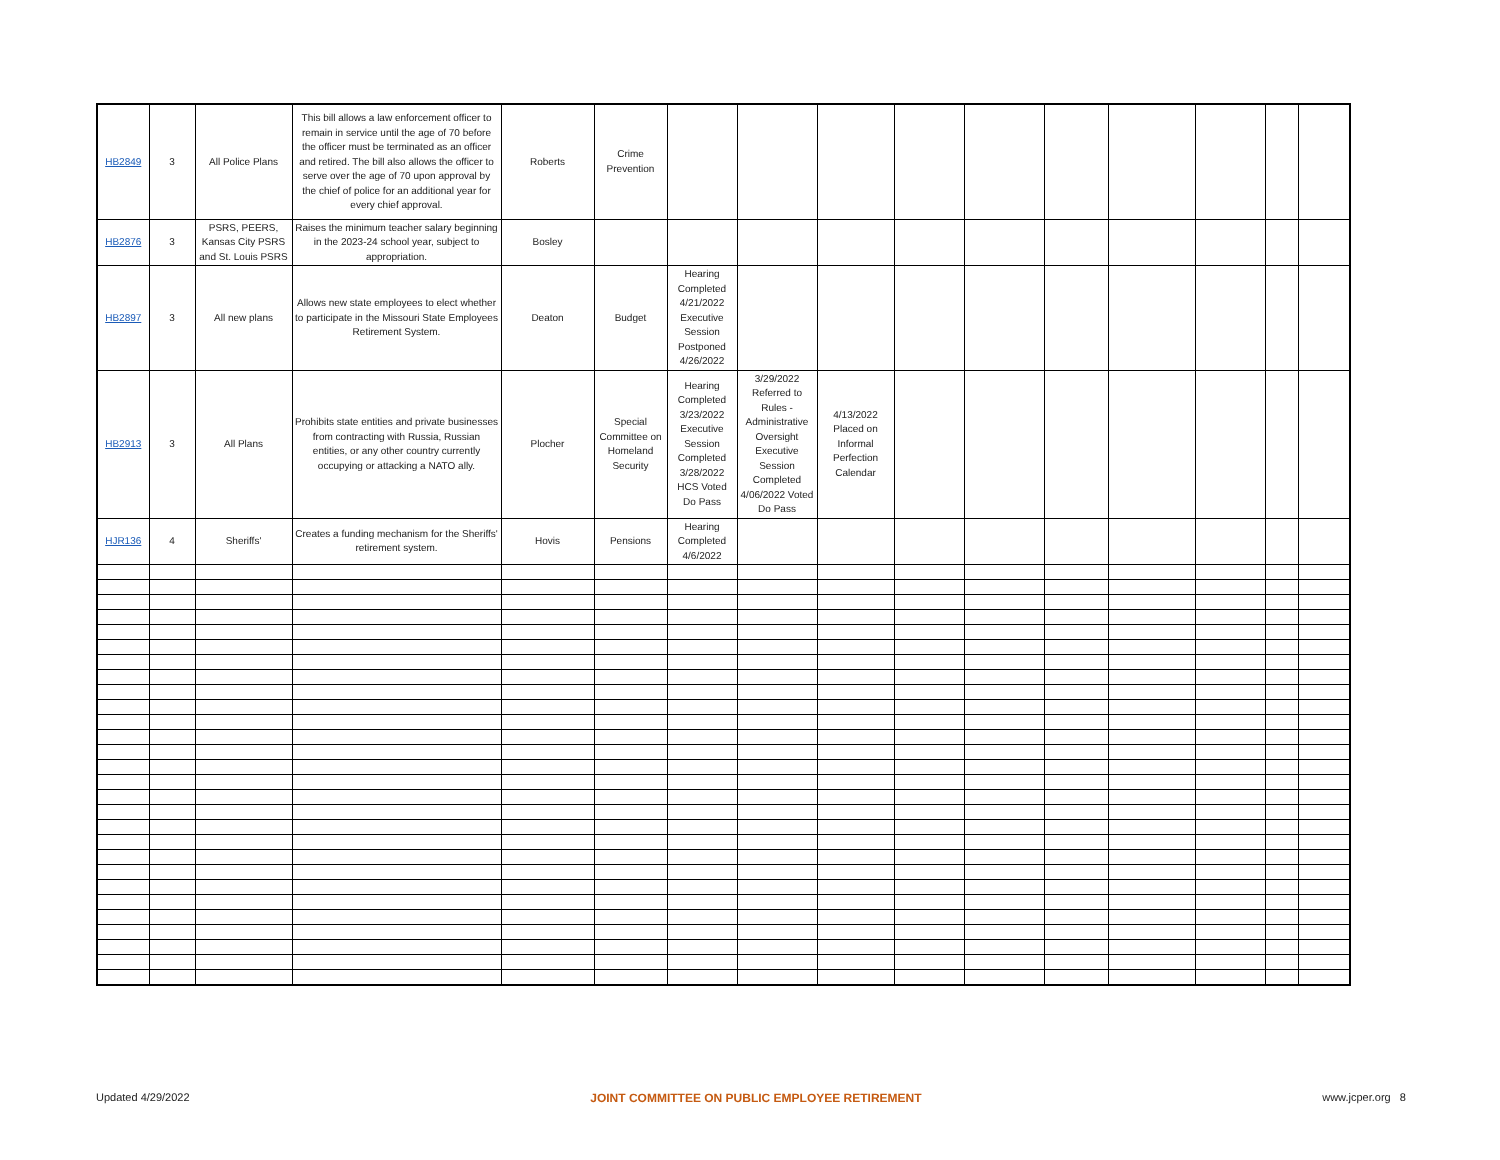| HB2849 | 3 | All Police Plans | This bill allows a law enforcement officer to remain in service until the age of 70 before the officer must be terminated as an officer and retired. The bill also allows the officer to serve over the age of 70 upon approval by the chief of police for an additional year for every chief approval. | Roberts | Crime Prevention | | | | | | | | | | |
| HB2876 | 3 | PSRS, PEERS, Kansas City PSRS and St. Louis PSRS | Raises the minimum teacher salary beginning in the 2023-24 school year, subject to appropriation. | Bosley | | | | | | | | | | | |
| HB2897 | 3 | All new plans | Allows new state employees to elect whether to participate in the Missouri State Employees Retirement System. | Deaton | Budget | Hearing Completed 4/21/2022 Executive Session Postponed 4/26/2022 | | | | | | | | | |
| HB2913 | 3 | All Plans | Prohibits state entities and private businesses from contracting with Russia, Russian entities, or any other country currently occupying or attacking a NATO ally. | Plocher | Special Committee on Homeland Security | Hearing Completed 3/23/2022 Executive Session Completed 3/28/2022 HCS Voted Do Pass | 3/29/2022 Referred to Rules - Administrative Oversight Executive Session Completed 4/06/2022 Voted Do Pass | 4/13/2022 Placed on Informal Perfection Calendar | | | | | | | |
| HJR136 | 4 | Sheriffs' | Creates a funding mechanism for the Sheriffs' retirement system. | Hovis | Pensions | Hearing Completed 4/6/2022 | | | | | | | | | |
Updated 4/29/2022 JOINT COMMITTEE ON PUBLIC EMPLOYEE RETIREMENT www.jcper.org 8